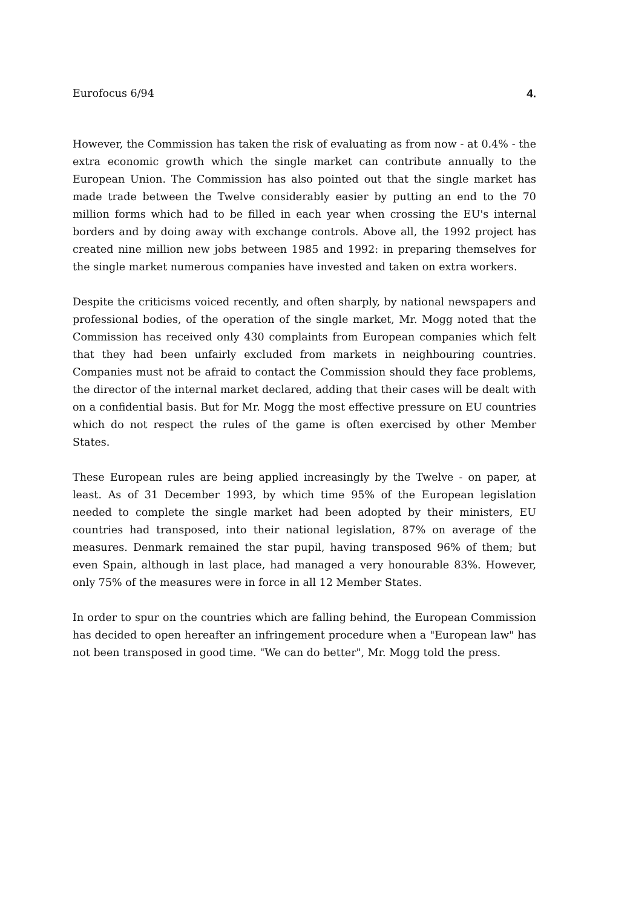Eurofocus 6/94 4.
However, the Commission has taken the risk of evaluating as from now - at 0.4% - the extra economic growth which the single market can contribute annually to the European Union. The Commission has also pointed out that the single market has made trade between the Twelve considerably easier by putting an end to the 70 million forms which had to be filled in each year when crossing the EU's internal borders and by doing away with exchange controls. Above all, the 1992 project has created nine million new jobs between 1985 and 1992: in preparing themselves for the single market numerous companies have invested and taken on extra workers.
Despite the criticisms voiced recently, and often sharply, by national newspapers and professional bodies, of the operation of the single market, Mr. Mogg noted that the Commission has received only 430 complaints from European companies which felt that they had been unfairly excluded from markets in neighbouring countries. Companies must not be afraid to contact the Commission should they face problems, the director of the internal market declared, adding that their cases will be dealt with on a confidential basis. But for Mr. Mogg the most effective pressure on EU countries which do not respect the rules of the game is often exercised by other Member States.
These European rules are being applied increasingly by the Twelve - on paper, at least. As of 31 December 1993, by which time 95% of the European legislation needed to complete the single market had been adopted by their ministers, EU countries had transposed, into their national legislation, 87% on average of the measures. Denmark remained the star pupil, having transposed 96% of them; but even Spain, although in last place, had managed a very honourable 83%. However, only 75% of the measures were in force in all 12 Member States.
In order to spur on the countries which are falling behind, the European Commission has decided to open hereafter an infringement procedure when a "European law" has not been transposed in good time. "We can do better", Mr. Mogg told the press.